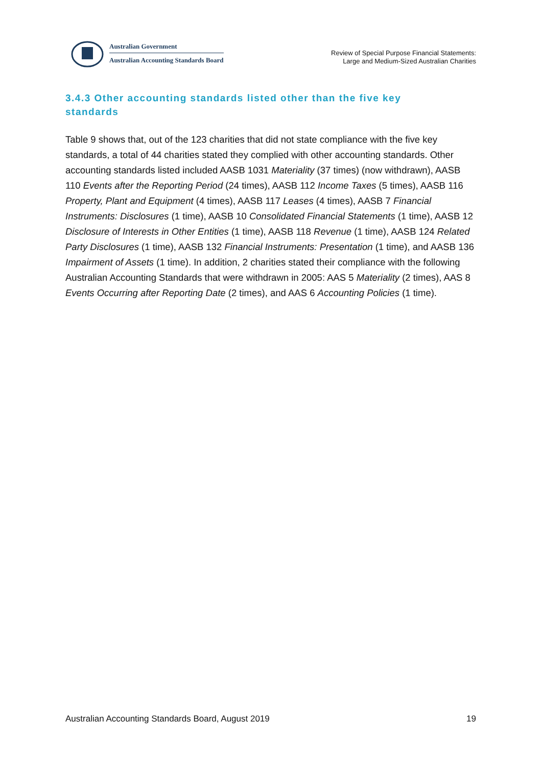Australian Government
Australian Accounting Standards Board
Review of Special Purpose Financial Statements:
Large and Medium-Sized Australian Charities
3.4.3 Other accounting standards listed other than the five key standards
Table 9 shows that, out of the 123 charities that did not state compliance with the five key standards, a total of 44 charities stated they complied with other accounting standards. Other accounting standards listed included AASB 1031 Materiality (37 times) (now withdrawn), AASB 110 Events after the Reporting Period (24 times), AASB 112 Income Taxes (5 times), AASB 116 Property, Plant and Equipment (4 times), AASB 117 Leases (4 times), AASB 7 Financial Instruments: Disclosures (1 time), AASB 10 Consolidated Financial Statements (1 time), AASB 12 Disclosure of Interests in Other Entities (1 time), AASB 118 Revenue (1 time), AASB 124 Related Party Disclosures (1 time), AASB 132 Financial Instruments: Presentation (1 time), and AASB 136 Impairment of Assets (1 time). In addition, 2 charities stated their compliance with the following Australian Accounting Standards that were withdrawn in 2005: AAS 5 Materiality (2 times), AAS 8 Events Occurring after Reporting Date (2 times), and AAS 6 Accounting Policies (1 time).
Australian Accounting Standards Board, August 2019 19